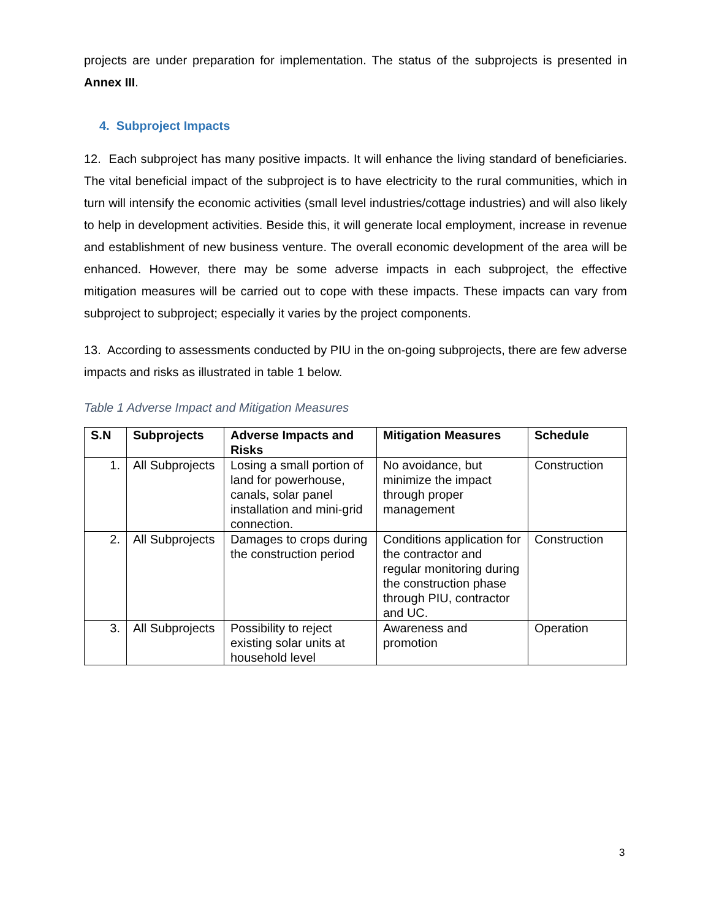projects are under preparation for implementation. The status of the subprojects is presented in Annex III.
4. Subproject Impacts
12. Each subproject has many positive impacts. It will enhance the living standard of beneficiaries. The vital beneficial impact of the subproject is to have electricity to the rural communities, which in turn will intensify the economic activities (small level industries/cottage industries) and will also likely to help in development activities. Beside this, it will generate local employment, increase in revenue and establishment of new business venture. The overall economic development of the area will be enhanced. However, there may be some adverse impacts in each subproject, the effective mitigation measures will be carried out to cope with these impacts. These impacts can vary from subproject to subproject; especially it varies by the project components.
13. According to assessments conducted by PIU in the on-going subprojects, there are few adverse impacts and risks as illustrated in table 1 below.
Table 1 Adverse Impact and Mitigation Measures
| S.N | Subprojects | Adverse Impacts and Risks | Mitigation Measures | Schedule |
| --- | --- | --- | --- | --- |
| 1. | All Subprojects | Losing a small portion of land for powerhouse, canals, solar panel installation and mini-grid connection. | No avoidance, but minimize the impact through proper management | Construction |
| 2. | All Subprojects | Damages to crops during the construction period | Conditions application for the contractor and regular monitoring during the construction phase through PIU, contractor and UC. | Construction |
| 3. | All Subprojects | Possibility to reject existing solar units at household level | Awareness and promotion | Operation |
3